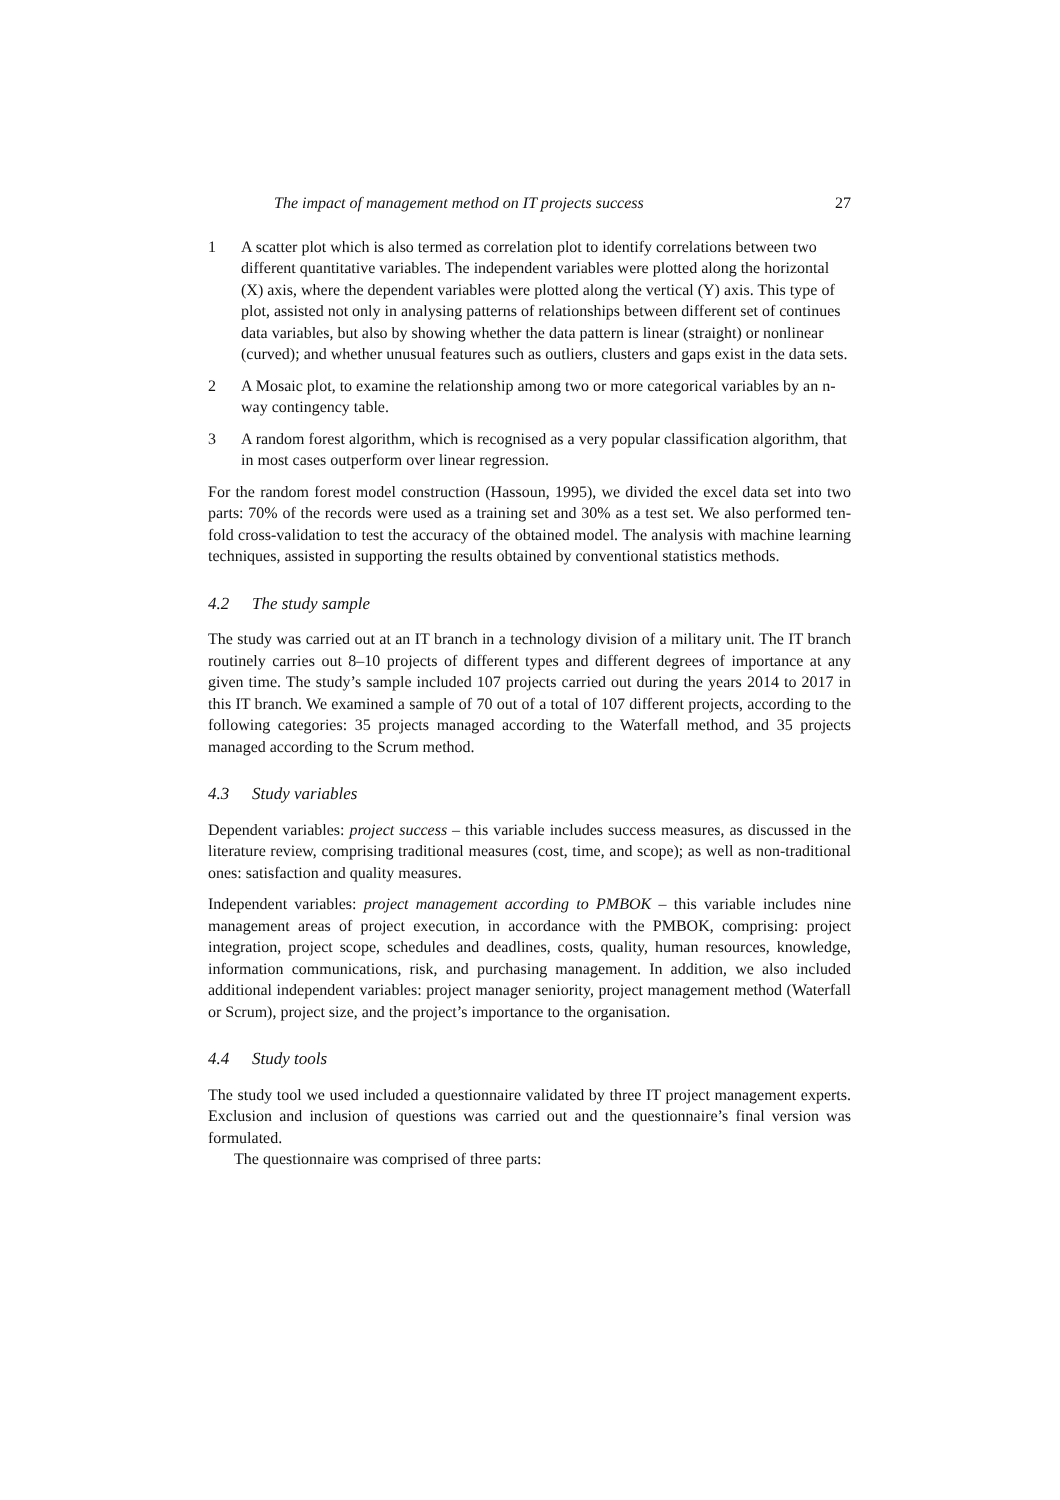The impact of management method on IT projects success 27
1 A scatter plot which is also termed as correlation plot to identify correlations between two different quantitative variables. The independent variables were plotted along the horizontal (X) axis, where the dependent variables were plotted along the vertical (Y) axis. This type of plot, assisted not only in analysing patterns of relationships between different set of continues data variables, but also by showing whether the data pattern is linear (straight) or nonlinear (curved); and whether unusual features such as outliers, clusters and gaps exist in the data sets.
2 A Mosaic plot, to examine the relationship among two or more categorical variables by an n-way contingency table.
3 A random forest algorithm, which is recognised as a very popular classification algorithm, that in most cases outperform over linear regression.
For the random forest model construction (Hassoun, 1995), we divided the excel data set into two parts: 70% of the records were used as a training set and 30% as a test set. We also performed ten-fold cross-validation to test the accuracy of the obtained model. The analysis with machine learning techniques, assisted in supporting the results obtained by conventional statistics methods.
4.2 The study sample
The study was carried out at an IT branch in a technology division of a military unit. The IT branch routinely carries out 8–10 projects of different types and different degrees of importance at any given time. The study’s sample included 107 projects carried out during the years 2014 to 2017 in this IT branch. We examined a sample of 70 out of a total of 107 different projects, according to the following categories: 35 projects managed according to the Waterfall method, and 35 projects managed according to the Scrum method.
4.3 Study variables
Dependent variables: project success – this variable includes success measures, as discussed in the literature review, comprising traditional measures (cost, time, and scope); as well as non-traditional ones: satisfaction and quality measures.
Independent variables: project management according to PMBOK – this variable includes nine management areas of project execution, in accordance with the PMBOK, comprising: project integration, project scope, schedules and deadlines, costs, quality, human resources, knowledge, information communications, risk, and purchasing management. In addition, we also included additional independent variables: project manager seniority, project management method (Waterfall or Scrum), project size, and the project’s importance to the organisation.
4.4 Study tools
The study tool we used included a questionnaire validated by three IT project management experts. Exclusion and inclusion of questions was carried out and the questionnaire’s final version was formulated.
The questionnaire was comprised of three parts: